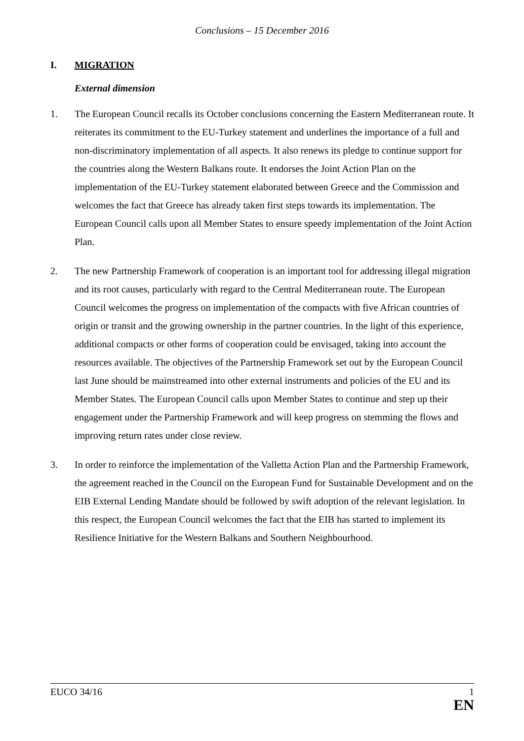Conclusions – 15 December 2016
I. MIGRATION
External dimension
1. The European Council recalls its October conclusions concerning the Eastern Mediterranean route. It reiterates its commitment to the EU-Turkey statement and underlines the importance of a full and non-discriminatory implementation of all aspects. It also renews its pledge to continue support for the countries along the Western Balkans route. It endorses the Joint Action Plan on the implementation of the EU-Turkey statement elaborated between Greece and the Commission and welcomes the fact that Greece has already taken first steps towards its implementation. The European Council calls upon all Member States to ensure speedy implementation of the Joint Action Plan.
2. The new Partnership Framework of cooperation is an important tool for addressing illegal migration and its root causes, particularly with regard to the Central Mediterranean route. The European Council welcomes the progress on implementation of the compacts with five African countries of origin or transit and the growing ownership in the partner countries. In the light of this experience, additional compacts or other forms of cooperation could be envisaged, taking into account the resources available. The objectives of the Partnership Framework set out by the European Council last June should be mainstreamed into other external instruments and policies of the EU and its Member States. The European Council calls upon Member States to continue and step up their engagement under the Partnership Framework and will keep progress on stemming the flows and improving return rates under close review.
3. In order to reinforce the implementation of the Valletta Action Plan and the Partnership Framework, the agreement reached in the Council on the European Fund for Sustainable Development and on the EIB External Lending Mandate should be followed by swift adoption of the relevant legislation. In this respect, the European Council welcomes the fact that the EIB has started to implement its Resilience Initiative for the Western Balkans and Southern Neighbourhood.
EUCO 34/16 1
EN